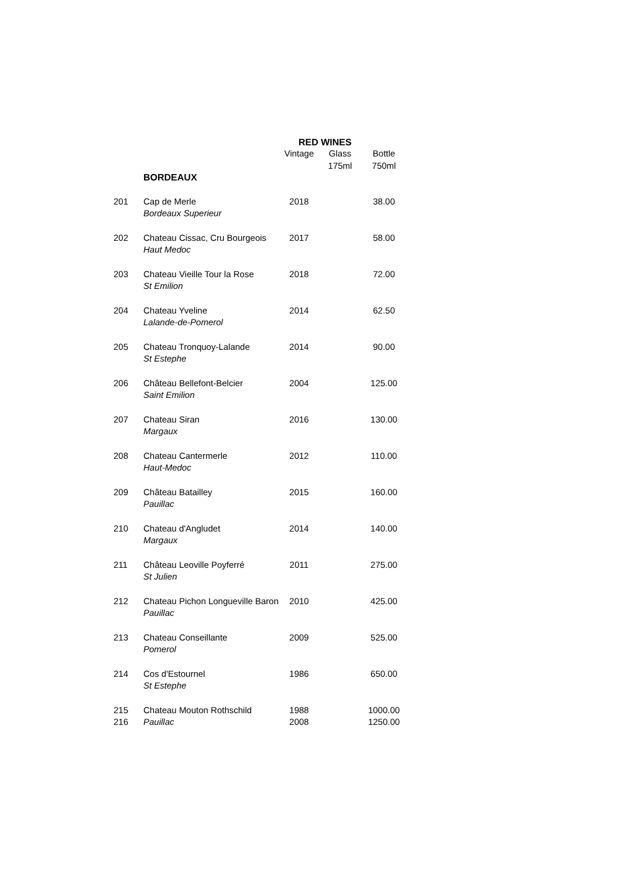RED WINES
| | | Vintage | Glass 175ml | Bottle 750ml |
| --- | --- | --- | --- | --- |
| | BORDEAUX | | | |
| 201 | Cap de Merle Bordeaux Superieur | 2018 | | 38.00 |
| 202 | Chateau Cissac, Cru Bourgeois Haut Medoc | 2017 | | 58.00 |
| 203 | Chateau Vieille Tour la Rose St Emilion | 2018 | | 72.00 |
| 204 | Chateau Yveline Lalande-de-Pomerol | 2014 | | 62.50 |
| 205 | Chateau Tronquoy-Lalande St Estephe | 2014 | | 90.00 |
| 206 | Château Bellefont-Belcier Saint Emilion | 2004 | | 125.00 |
| 207 | Chateau Siran Margaux | 2016 | | 130.00 |
| 208 | Chateau Cantermerle Haut-Medoc | 2012 | | 110.00 |
| 209 | Château Batailley Pauillac | 2015 | | 160.00 |
| 210 | Chateau d'Angludet Margaux | 2014 | | 140.00 |
| 211 | Château Leoville Poyferré St Julien | 2011 | | 275.00 |
| 212 | Chateau Pichon Longueville Baron Pauillac | 2010 | | 425.00 |
| 213 | Chateau Conseillante Pomerol | 2009 | | 525.00 |
| 214 | Cos d'Estournel St Estephe | 1986 | | 650.00 |
| 215 | Chateau Mouton Rothschild | 1988 | | 1000.00 |
| 216 | Pauillac | 2008 | | 1250.00 |